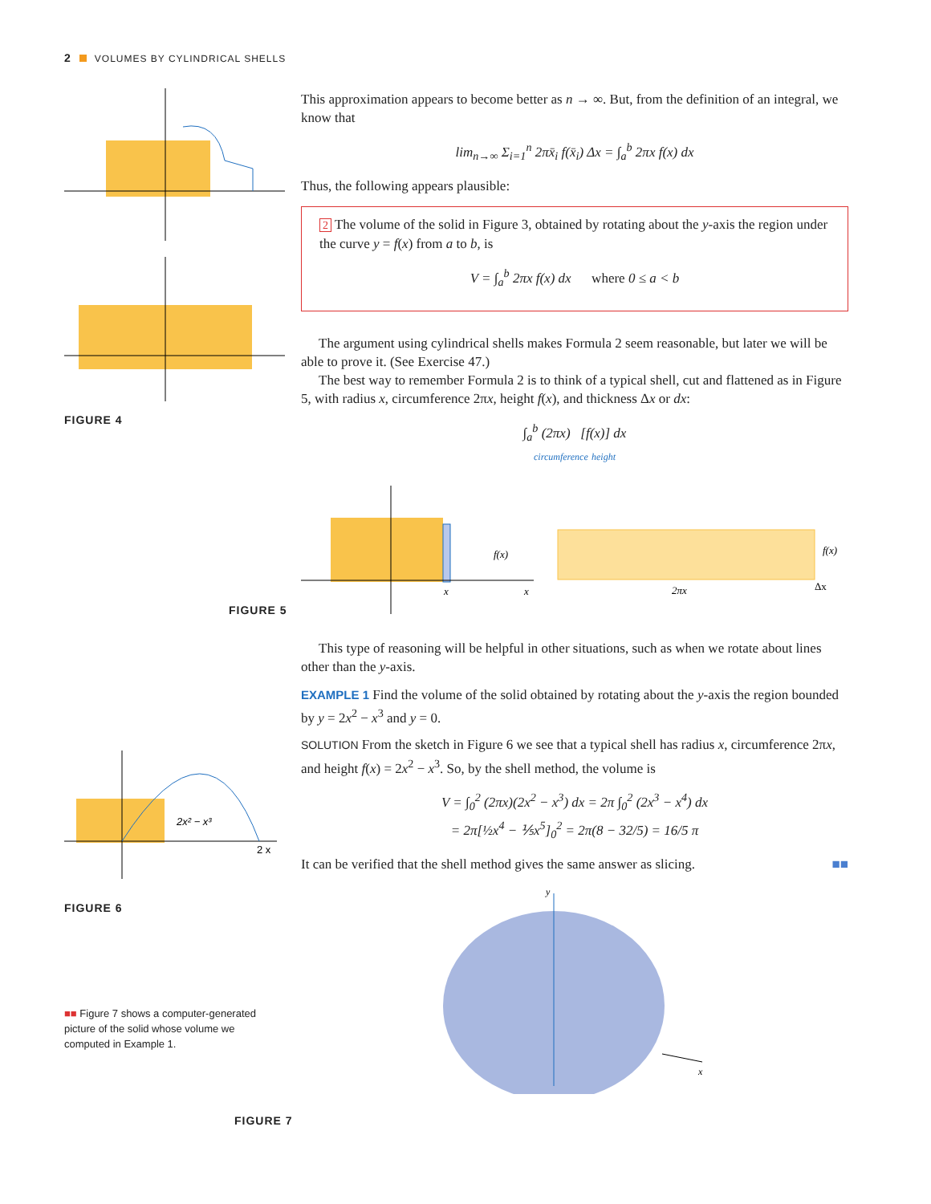2 VOLUMES BY CYLINDRICAL SHELLS
FIGURE 4
This approximation appears to become better as n → ∞. But, from the definition of an integral, we know that
lim<sub>n→∞</sub> Σ<sub>i=1</sub><sup>n</sup> 2πx̄<sub>i</sub> f(x̄<sub>i</sub>) Δx = ∫<sub>a</sub><sup>b</sup> 2πx f(x) dx
Thus, the following appears plausible:
2 The volume of the solid in Figure 3, obtained by rotating about the y-axis the region under the curve y = f(x) from a to b, is
V = ∫<sub>a</sub><sup>b</sup> 2πx f(x) dx where 0 ≤ a < b
The argument using cylindrical shells makes Formula 2 seem reasonable, but later we will be able to prove it. (See Exercise 47.)
The best way to remember Formula 2 is to think of a typical shell, cut and flattened as in Figure 5, with radius x, circumference 2πx, height f(x), and thickness Δx or dx:
∫<sub>a</sub><sup>b</sup> (2πx) [f(x)] dx
circumference height
f(x)
2πx
f(x)
Δx
x
x
FIGURE 5
This type of reasoning will be helpful in other situations, such as when we rotate about lines other than the y-axis.
EXAMPLE 1 Find the volume of the solid obtained by rotating about the y-axis the region bounded by y = 2x<sup>2</sup> − x<sup>3</sup> and y = 0.
SOLUTION From the sketch in Figure 6 we see that a typical shell has radius x, circumference 2πx, and height f(x) = 2x<sup>2</sup> − x<sup>3</sup>. So, by the shell method, the volume is
V = ∫<sub>0</sub><sup>2</sup> (2πx)(2x<sup>2</sup> − x<sup>3</sup>) dx = 2π ∫<sub>0</sub><sup>2</sup> (2x<sup>3</sup> − x<sup>4</sup>) dx
= 2π[½x<sup>4</sup> − ⅕x<sup>5</sup>]<sub>0</sub><sup>2</sup> = 2π(8 − 32/5) = 16/5 π
It can be verified that the shell method gives the same answer as slicing. ■■
y
x
2x² − x³
2 x
FIGURE 6
■■ Figure 7 shows a computer-generated picture of the solid whose volume we computed in Example 1.
FIGURE 7